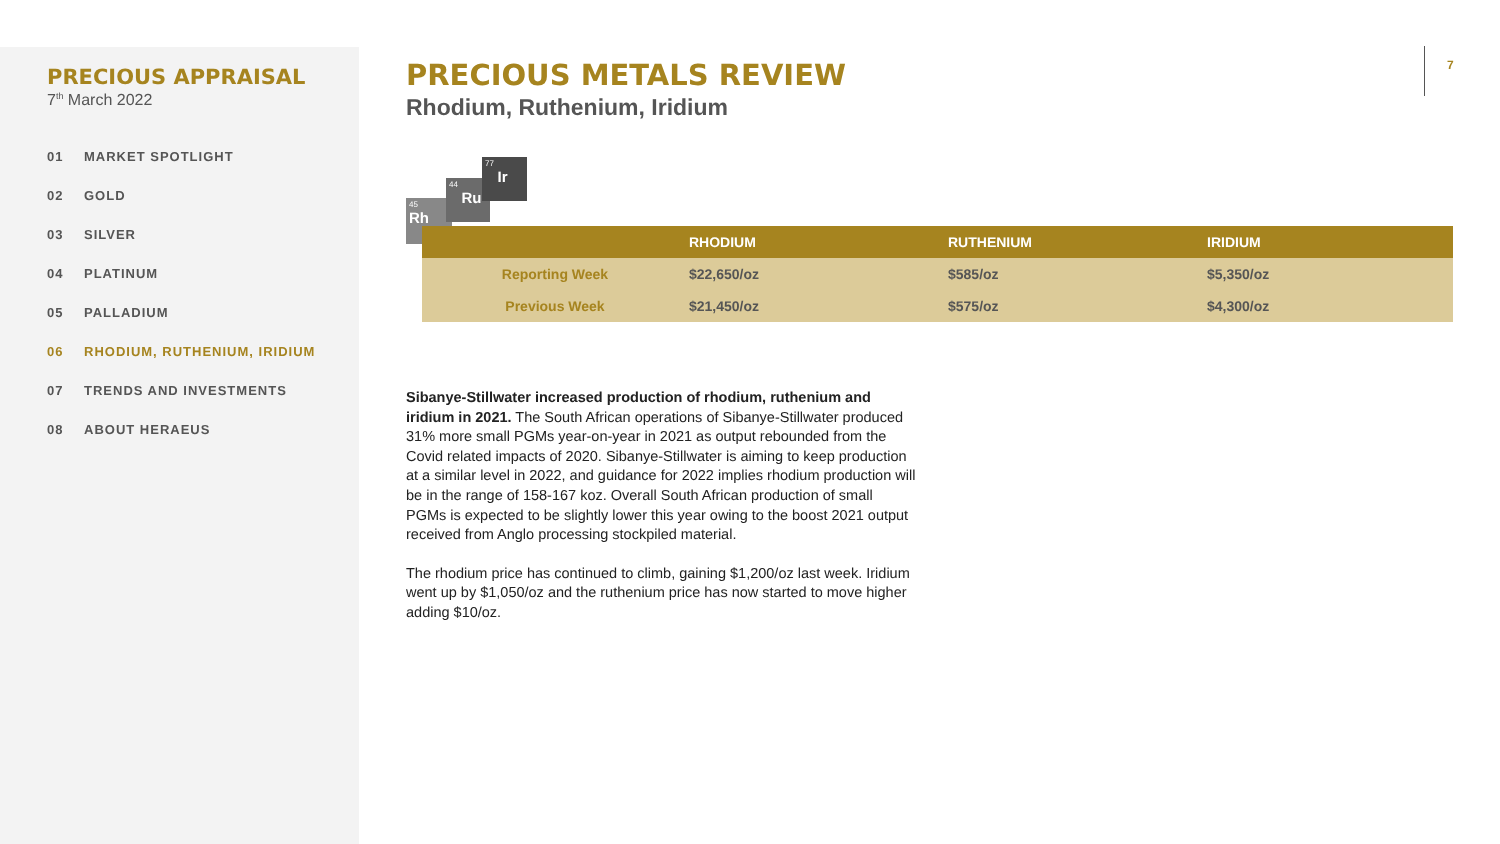PRECIOUS APPRAISAL
7<sup>th</sup> March 2022
01 MARKET SPOTLIGHT
02 GOLD
03 SILVER
04 PLATINUM
05 PALLADIUM
06 RHODIUM, RUTHENIUM, IRIDIUM
07 TRENDS AND INVESTMENTS
08 ABOUT HERAEUS
PRECIOUS METALS REVIEW
Rhodium, Ruthenium, Iridium
7
45
Rh
44
Ru
77
Ir
| | RHODIUM | RUTHENIUM | IRIDIUM |
| --- | --- | --- | --- |
| Reporting Week | $22,650/oz | $585/oz | $5,350/oz |
| Previous Week | $21,450/oz | $575/oz | $4,300/oz |
Sibanye-Stillwater increased production of rhodium, ruthenium and iridium in 2021. The South African operations of Sibanye-Stillwater produced 31% more small PGMs year-on-year in 2021 as output rebounded from the Covid related impacts of 2020. Sibanye-Stillwater is aiming to keep production at a similar level in 2022, and guidance for 2022 implies rhodium production will be in the range of 158-167 koz. Overall South African production of small PGMs is expected to be slightly lower this year owing to the boost 2021 output received from Anglo processing stockpiled material.
The rhodium price has continued to climb, gaining $1,200/oz last week. Iridium went up by $1,050/oz and the ruthenium price has now started to move higher adding $10/oz.